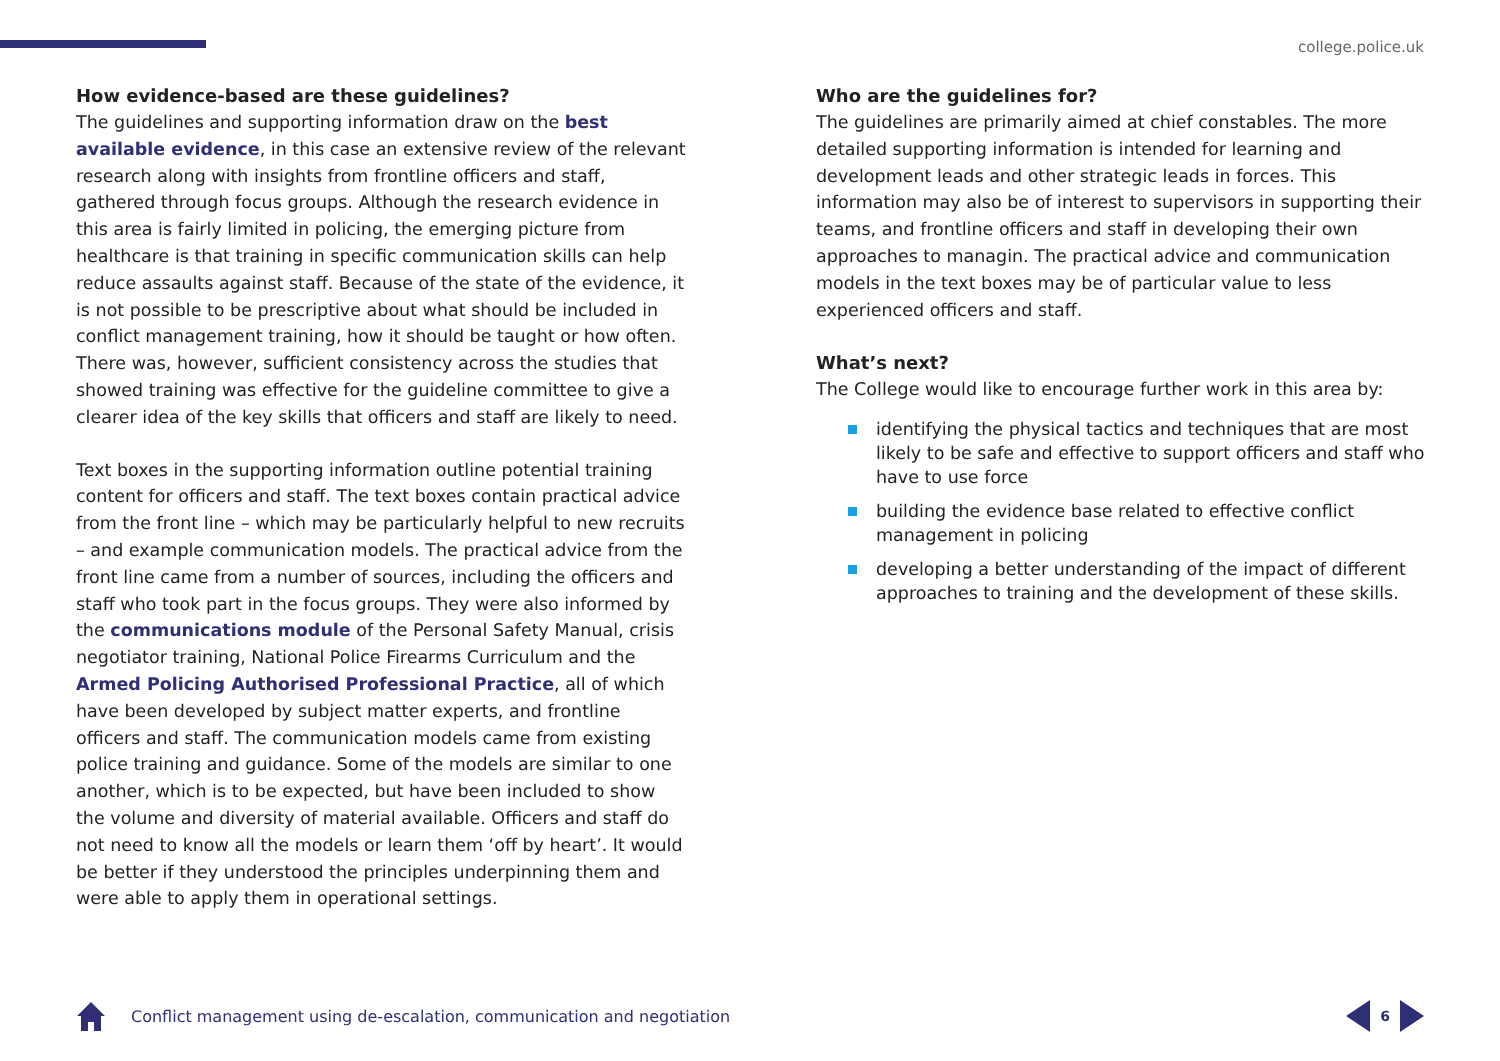college.police.uk
How evidence-based are these guidelines?
The guidelines and supporting information draw on the best available evidence, in this case an extensive review of the relevant research along with insights from frontline officers and staff, gathered through focus groups. Although the research evidence in this area is fairly limited in policing, the emerging picture from healthcare is that training in specific communication skills can help reduce assaults against staff. Because of the state of the evidence, it is not possible to be prescriptive about what should be included in conflict management training, how it should be taught or how often. There was, however, sufficient consistency across the studies that showed training was effective for the guideline committee to give a clearer idea of the key skills that officers and staff are likely to need.
Text boxes in the supporting information outline potential training content for officers and staff. The text boxes contain practical advice from the front line – which may be particularly helpful to new recruits – and example communication models. The practical advice from the front line came from a number of sources, including the officers and staff who took part in the focus groups. They were also informed by the communications module of the Personal Safety Manual, crisis negotiator training, National Police Firearms Curriculum and the Armed Policing Authorised Professional Practice, all of which have been developed by subject matter experts, and frontline officers and staff. The communication models came from existing police training and guidance. Some of the models are similar to one another, which is to be expected, but have been included to show the volume and diversity of material available. Officers and staff do not need to know all the models or learn them ‘off by heart’. It would be better if they understood the principles underpinning them and were able to apply them in operational settings.
Who are the guidelines for?
The guidelines are primarily aimed at chief constables. The more detailed supporting information is intended for learning and development leads and other strategic leads in forces. This information may also be of interest to supervisors in supporting their teams, and frontline officers and staff in developing their own approaches to managin. The practical advice and communication models in the text boxes may be of particular value to less experienced officers and staff.
What’s next?
The College would like to encourage further work in this area by:
identifying the physical tactics and techniques that are most likely to be safe and effective to support officers and staff who have to use force
building the evidence base related to effective conflict management in policing
developing a better understanding of the impact of different approaches to training and the development of these skills.
Conflict management using de-escalation, communication and negotiation
6